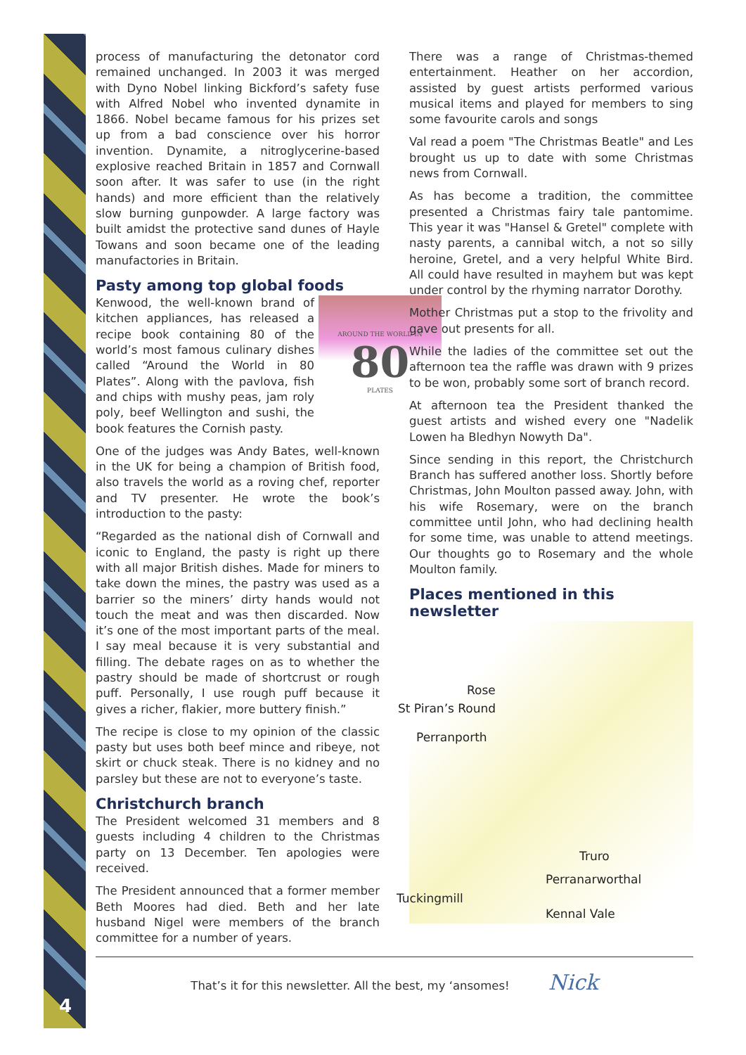4
process of manufacturing the detonator cord remained unchanged. In 2003 it was merged with Dyno Nobel linking Bickford’s safety fuse with Alfred Nobel who invented dynamite in 1866. Nobel became famous for his prizes set up from a bad conscience over his horror invention. Dynamite, a nitroglycerine-based explosive reached Britain in 1857 and Cornwall soon after. It was safer to use (in the right hands) and more efficient than the relatively slow burning gunpowder. A large factory was built amidst the protective sand dunes of Hayle Towans and soon became one of the leading manufactories in Britain.
Pasty among top global foods
AROUND THE WORLD IN
80
PLATES
Kenwood, the well-known brand of kitchen appliances, has released a recipe book containing 80 of the world’s most famous culinary dishes called “Around the World in 80 Plates”. Along with the pavlova, fish and chips with mushy peas, jam roly poly, beef Wellington and sushi, the book features the Cornish pasty.
One of the judges was Andy Bates, well-known in the UK for being a champion of British food, also travels the world as a roving chef, reporter and TV presenter. He wrote the book’s introduction to the pasty:
“Regarded as the national dish of Cornwall and iconic to England, the pasty is right up there with all major British dishes. Made for miners to take down the mines, the pastry was used as a barrier so the miners’ dirty hands would not touch the meat and was then discarded. Now it’s one of the most important parts of the meal. I say meal because it is very substantial and filling. The debate rages on as to whether the pastry should be made of shortcrust or rough puff. Personally, I use rough puff because it gives a richer, flakier, more buttery finish.”
The recipe is close to my opinion of the classic pasty but uses both beef mince and ribeye, not skirt or chuck steak. There is no kidney and no parsley but these are not to everyone’s taste.
Christchurch branch
The President welcomed 31 members and 8 guests including 4 children to the Christmas party on 13 December. Ten apologies were received.
The President announced that a former member Beth Moores had died. Beth and her late husband Nigel were members of the branch committee for a number of years.
There was a range of Christmas-themed entertainment. Heather on her accordion, assisted by guest artists performed various musical items and played for members to sing some favourite carols and songs
Val read a poem "The Christmas Beatle" and Les brought us up to date with some Christmas news from Cornwall.
As has become a tradition, the committee presented a Christmas fairy tale pantomime. This year it was "Hansel & Gretel" complete with nasty parents, a cannibal witch, a not so silly heroine, Gretel, and a very helpful White Bird. All could have resulted in mayhem but was kept under control by the rhyming narrator Dorothy.
Mother Christmas put a stop to the frivolity and gave out presents for all.
While the ladies of the committee set out the afternoon tea the raffle was drawn with 9 prizes to be won, probably some sort of branch record.
At afternoon tea the President thanked the guest artists and wished every one "Nadelik Lowen ha Bledhyn Nowyth Da".
Since sending in this report, the Christchurch Branch has suffered another loss. Shortly before Christmas, John Moulton passed away. John, with his wife Rosemary, were on the branch committee until John, who had declining health for some time, was unable to attend meetings. Our thoughts go to Rosemary and the whole Moulton family.
Places mentioned in this newsletter
Rose
St Piran’s Round
Perranporth
Truro
Perranarworthal
Tuckingmill
Kennal Vale
That’s it for this newsletter. All the best, my ‘ansomes! Nick